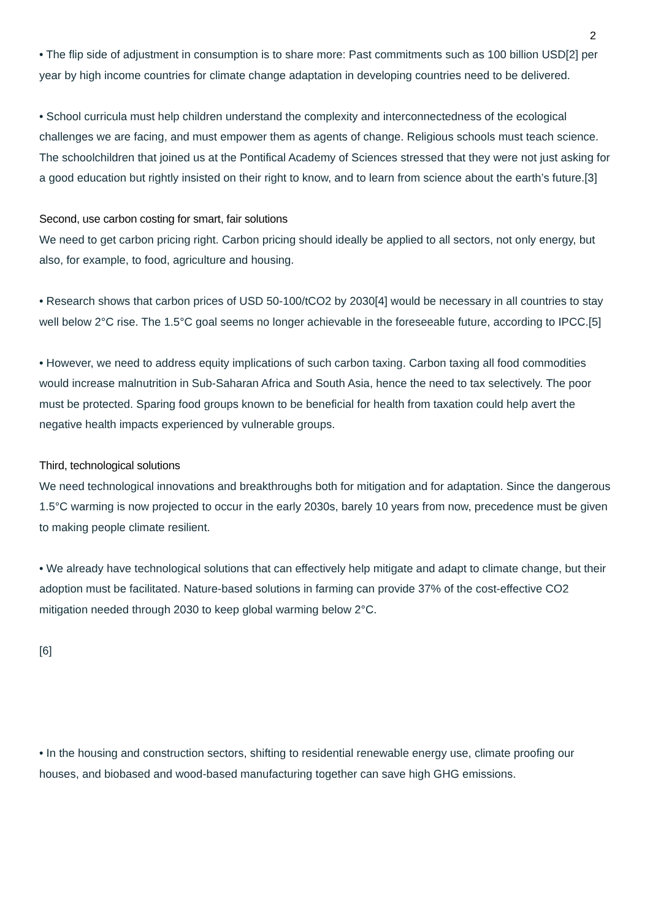2
• The flip side of adjustment in consumption is to share more: Past commitments such as 100 billion USD[2] per year by high income countries for climate change adaptation in developing countries need to be delivered.
• School curricula must help children understand the complexity and interconnectedness of the ecological challenges we are facing, and must empower them as agents of change. Religious schools must teach science. The schoolchildren that joined us at the Pontifical Academy of Sciences stressed that they were not just asking for a good education but rightly insisted on their right to know, and to learn from science about the earth’s future.[3]
Second, use carbon costing for smart, fair solutions
We need to get carbon pricing right. Carbon pricing should ideally be applied to all sectors, not only energy, but also, for example, to food, agriculture and housing.
• Research shows that carbon prices of USD 50-100/tCO2 by 2030[4] would be necessary in all countries to stay well below 2°C rise. The 1.5°C goal seems no longer achievable in the foreseeable future, according to IPCC.[5]
• However, we need to address equity implications of such carbon taxing. Carbon taxing all food commodities would increase malnutrition in Sub-Saharan Africa and South Asia, hence the need to tax selectively. The poor must be protected. Sparing food groups known to be beneficial for health from taxation could help avert the negative health impacts experienced by vulnerable groups.
Third, technological solutions
We need technological innovations and breakthroughs both for mitigation and for adaptation. Since the dangerous 1.5°C warming is now projected to occur in the early 2030s, barely 10 years from now, precedence must be given to making people climate resilient.
• We already have technological solutions that can effectively help mitigate and adapt to climate change, but their adoption must be facilitated. Nature-based solutions in farming can provide 37% of the cost-effective CO2 mitigation needed through 2030 to keep global warming below 2°C.
[6]
• In the housing and construction sectors, shifting to residential renewable energy use, climate proofing our houses, and biobased and wood-based manufacturing together can save high GHG emissions.